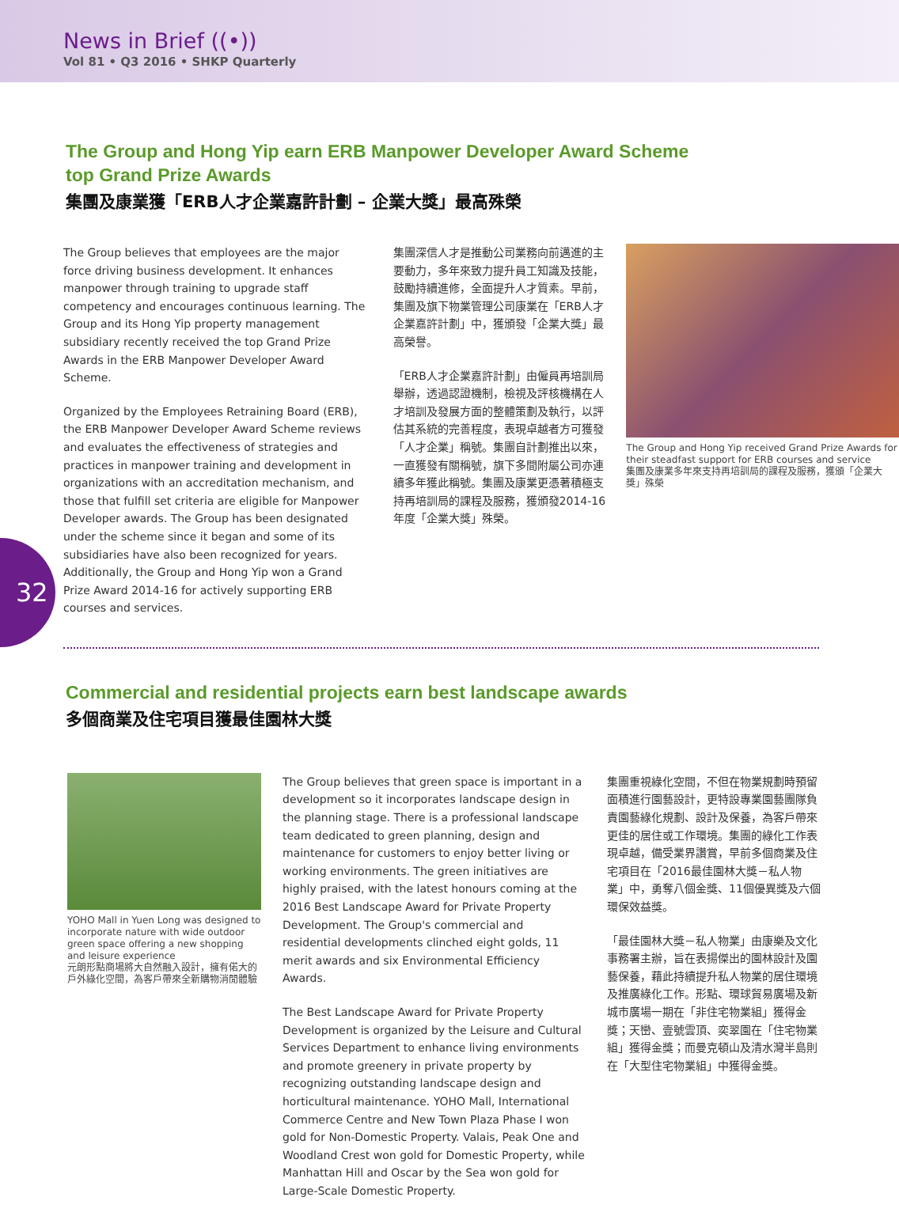News in Brief ((•))
Vol 81 • Q3 2016 • SHKP Quarterly
The Group and Hong Yip earn ERB Manpower Developer Award Scheme
top Grand Prize Awards
集團及康業獲「ERB人才企業嘉許計劃 – 企業大獎」最高殊榮
The Group believes that employees are the major force driving business development. It enhances manpower through training to upgrade staff competency and encourages continuous learning. The Group and its Hong Yip property management subsidiary recently received the top Grand Prize Awards in the ERB Manpower Developer Award Scheme.
Organized by the Employees Retraining Board (ERB), the ERB Manpower Developer Award Scheme reviews and evaluates the effectiveness of strategies and practices in manpower training and development in organizations with an accreditation mechanism, and those that fulfill set criteria are eligible for Manpower Developer awards. The Group has been designated under the scheme since it began and some of its subsidiaries have also been recognized for years. Additionally, the Group and Hong Yip won a Grand Prize Award 2014-16 for actively supporting ERB courses and services.
集團深信人才是推動公司業務向前邁進的主要動力，多年來致力提升員工知識及技能，鼓勵持續進修，全面提升人才質素。早前，集團及旗下物業管理公司康業在「ERB人才企業嘉許計劃」中，獲頒發「企業大獎」最高榮譽。
「ERB人才企業嘉許計劃」由僱員再培訓局舉辦，透過認證機制，檢視及評核機構在人才培訓及發展方面的整體策劃及執行，以評估其系統的完善程度，表現卓越者方可獲發「人才企業」稱號。集團自計劃推出以來，一直獲發有關稱號，旗下多間附屬公司亦連續多年獲此稱號。集團及康業更憑著積極支持再培訓局的課程及服務，獲頒發2014-16年度「企業大獎」殊榮。
The Group and Hong Yip received Grand Prize Awards for their steadfast support for ERB courses and service
集團及康業多年來支持再培訓局的課程及服務，獲頒「企業大獎」殊榮
32
Commercial and residential projects earn best landscape awards
多個商業及住宅項目獲最佳園林大獎
YOHO Mall in Yuen Long was designed to incorporate nature with wide outdoor green space offering a new shopping and leisure experience
元朗形點商場將大自然融入設計，擁有偌大的戶外綠化空間，為客戶帶來全新購物消閒體驗
The Group believes that green space is important in a development so it incorporates landscape design in the planning stage. There is a professional landscape team dedicated to green planning, design and maintenance for customers to enjoy better living or working environments. The green initiatives are highly praised, with the latest honours coming at the 2016 Best Landscape Award for Private Property Development. The Group's commercial and residential developments clinched eight golds, 11 merit awards and six Environmental Efficiency Awards.
The Best Landscape Award for Private Property Development is organized by the Leisure and Cultural Services Department to enhance living environments and promote greenery in private property by recognizing outstanding landscape design and horticultural maintenance. YOHO Mall, International Commerce Centre and New Town Plaza Phase I won gold for Non-Domestic Property. Valais, Peak One and Woodland Crest won gold for Domestic Property, while Manhattan Hill and Oscar by the Sea won gold for Large-Scale Domestic Property.
集團重視綠化空間，不但在物業規劃時預留面積進行園藝設計，更特設專業園藝團隊負責園藝綠化規劃、設計及保養，為客戶帶來更佳的居住或工作環境。集團的綠化工作表現卓越，備受業界讚賞，早前多個商業及住宅項目在「2016最佳園林大獎－私人物業」中，勇奪八個金獎、11個優異獎及六個環保效益獎。
「最佳園林大獎－私人物業」由康樂及文化事務署主辦，旨在表揚傑出的園林設計及園藝保養，藉此持續提升私人物業的居住環境及推廣綠化工作。形點、環球貿易廣場及新城市廣場一期在「非住宅物業組」獲得金獎；天巒、壹號雲頂、奕翠園在「住宅物業組」獲得金獎；而曼克頓山及清水灣半島則在「大型住宅物業組」中獲得金獎。